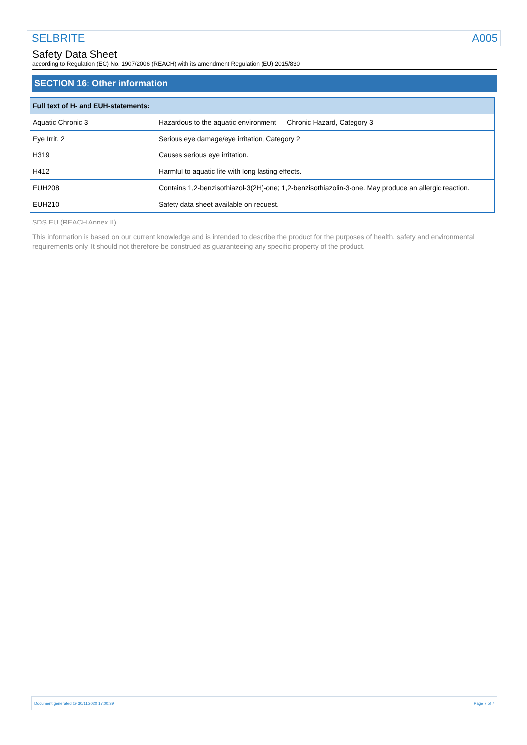SELBRITE A005
Safety Data Sheet
according to Regulation (EC) No. 1907/2006 (REACH) with its amendment Regulation (EU) 2015/830
SECTION 16: Other information
| Full text of H- and EUH-statements: | |
| --- | --- |
| Aquatic Chronic 3 | Hazardous to the aquatic environment — Chronic Hazard, Category 3 |
| Eye Irrit. 2 | Serious eye damage/eye irritation, Category 2 |
| H319 | Causes serious eye irritation. |
| H412 | Harmful to aquatic life with long lasting effects. |
| EUH208 | Contains 1,2-benzisothiazol-3(2H)-one; 1,2-benzisothiazolin-3-one. May produce an allergic reaction. |
| EUH210 | Safety data sheet available on request. |
SDS EU (REACH Annex II)
This information is based on our current knowledge and is intended to describe the product for the purposes of health, safety and environmental requirements only. It should not therefore be construed as guaranteeing any specific property of the product.
Document generated @ 30/11/2020 17:00:39 Page 7 of 7